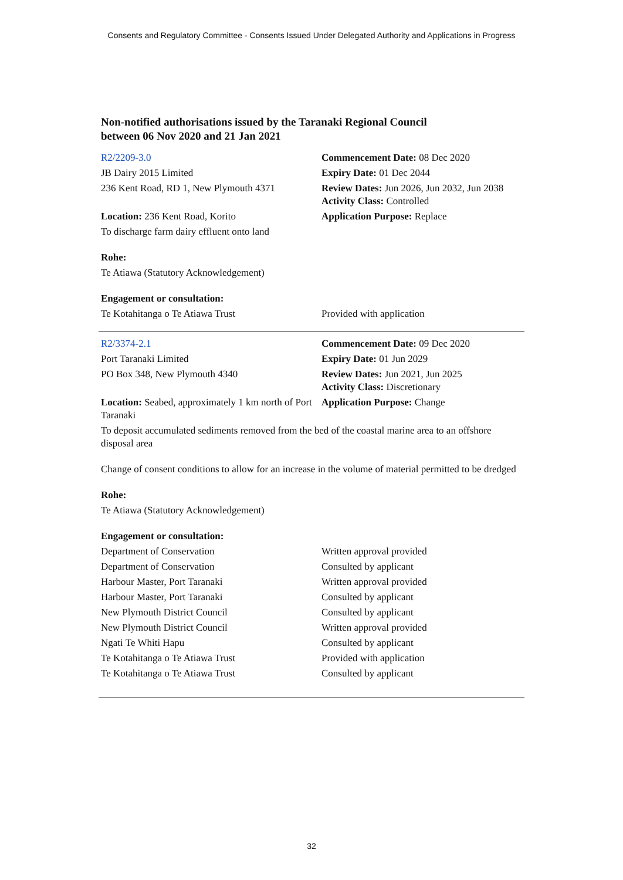Consents and Regulatory Committee - Consents Issued Under Delegated Authority and Applications in Progress
Non-notified authorisations issued by the Taranaki Regional Council
between 06 Nov 2020 and 21 Jan 2021
| R2/2209-3.0 | Commencement Date: 08 Dec 2020 |
| JB Dairy 2015 Limited | Expiry Date: 01 Dec 2044 |
| 236 Kent Road, RD 1, New Plymouth 4371 | Review Dates: Jun 2026, Jun 2032, Jun 2038 Activity Class: Controlled |
| Location: 236 Kent Road, Korito | Application Purpose: Replace |
| To discharge farm dairy effluent onto land | |
| Rohe: | |
| Te Atiawa (Statutory Acknowledgement) | |
| Engagement or consultation: | |
| Te Kotahitanga o Te Atiawa Trust | Provided with application |
| R2/3374-2.1 | Commencement Date: 09 Dec 2020 |
| Port Taranaki Limited | Expiry Date: 01 Jun 2029 |
| PO Box 348, New Plymouth 4340 | Review Dates: Jun 2021, Jun 2025 Activity Class: Discretionary |
| Location: Seabed, approximately 1 km north of Port Taranaki | Application Purpose: Change |
| To deposit accumulated sediments removed from the bed of the coastal marine area to an offshore disposal area | |
| Change of consent conditions to allow for an increase in the volume of material permitted to be dredged | |
| Rohe: | |
| Te Atiawa (Statutory Acknowledgement) | |
| Engagement or consultation: | |
| Department of Conservation | Written approval provided |
| Department of Conservation | Consulted by applicant |
| Harbour Master, Port Taranaki | Written approval provided |
| Harbour Master, Port Taranaki | Consulted by applicant |
| New Plymouth District Council | Consulted by applicant |
| New Plymouth District Council | Written approval provided |
| Ngati Te Whiti Hapu | Consulted by applicant |
| Te Kotahitanga o Te Atiawa Trust | Provided with application |
| Te Kotahitanga o Te Atiawa Trust | Consulted by applicant |
32